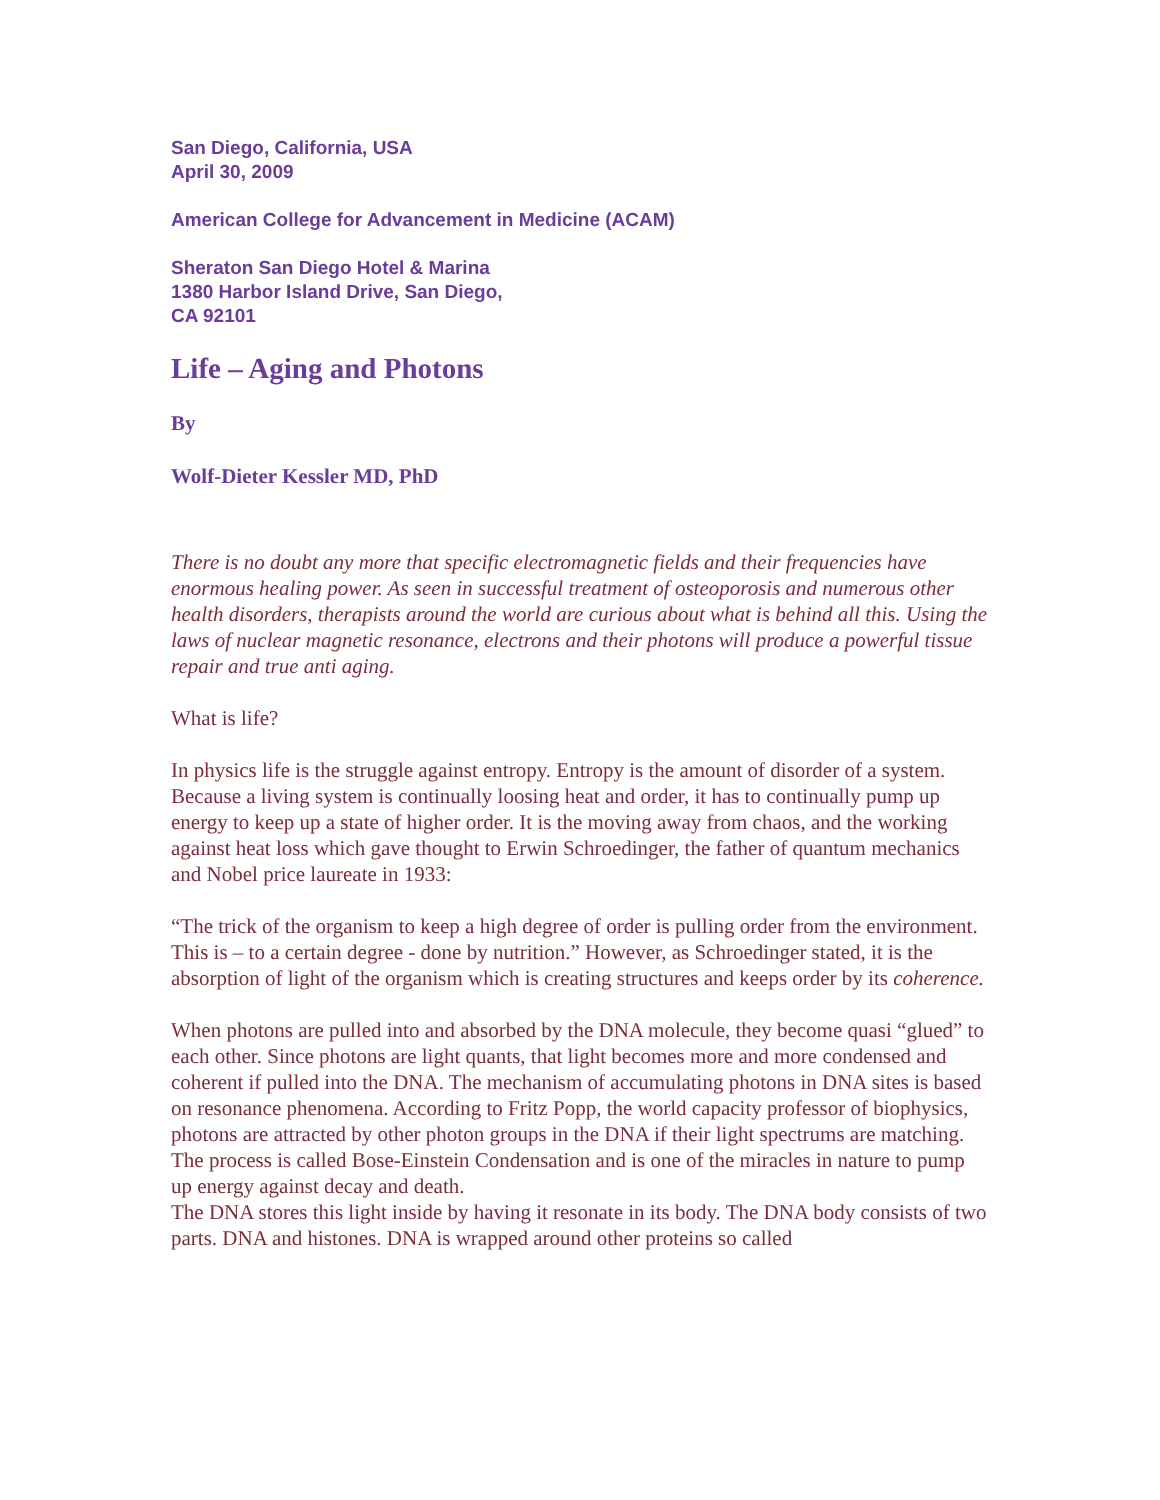San Diego, California, USA
April 30, 2009
American College for Advancement in Medicine (ACAM)
Sheraton San Diego Hotel & Marina
1380 Harbor Island Drive, San Diego,
CA 92101
Life – Aging and Photons
By
Wolf-Dieter Kessler MD, PhD
There is no doubt any more that specific electromagnetic fields and their frequencies have enormous healing power. As seen in successful treatment of osteoporosis and numerous other health disorders, therapists around the world are curious about what is behind all this. Using the laws of nuclear magnetic resonance, electrons and their photons will produce a powerful tissue repair and true anti aging.
What is life?
In physics life is the struggle against entropy. Entropy is the amount of disorder of a system. Because a living system is continually loosing heat and order, it has to continually pump up energy to keep up a state of higher order. It is the moving away from chaos, and the working against heat loss which gave thought to Erwin Schroedinger, the father of quantum mechanics and Nobel price laureate in 1933:
“The trick of the organism to keep a high degree of order is pulling order from the environment. This is – to a certain degree - done by nutrition.” However, as Schroedinger stated, it is the absorption of light of the organism which is creating structures and keeps order by its coherence.
When photons are pulled into and absorbed by the DNA molecule, they become quasi “glued” to each other. Since photons are light quants, that light becomes more and more condensed and coherent if pulled into the DNA. The mechanism of accumulating photons in DNA sites is based on resonance phenomena. According to Fritz Popp, the world capacity professor of biophysics, photons are attracted by other photon groups in the DNA if their light spectrums are matching. The process is called Bose-Einstein Condensation and is one of the miracles in nature to pump up energy against decay and death.
The DNA stores this light inside by having it resonate in its body. The DNA body consists of two parts. DNA and histones. DNA is wrapped around other proteins so called